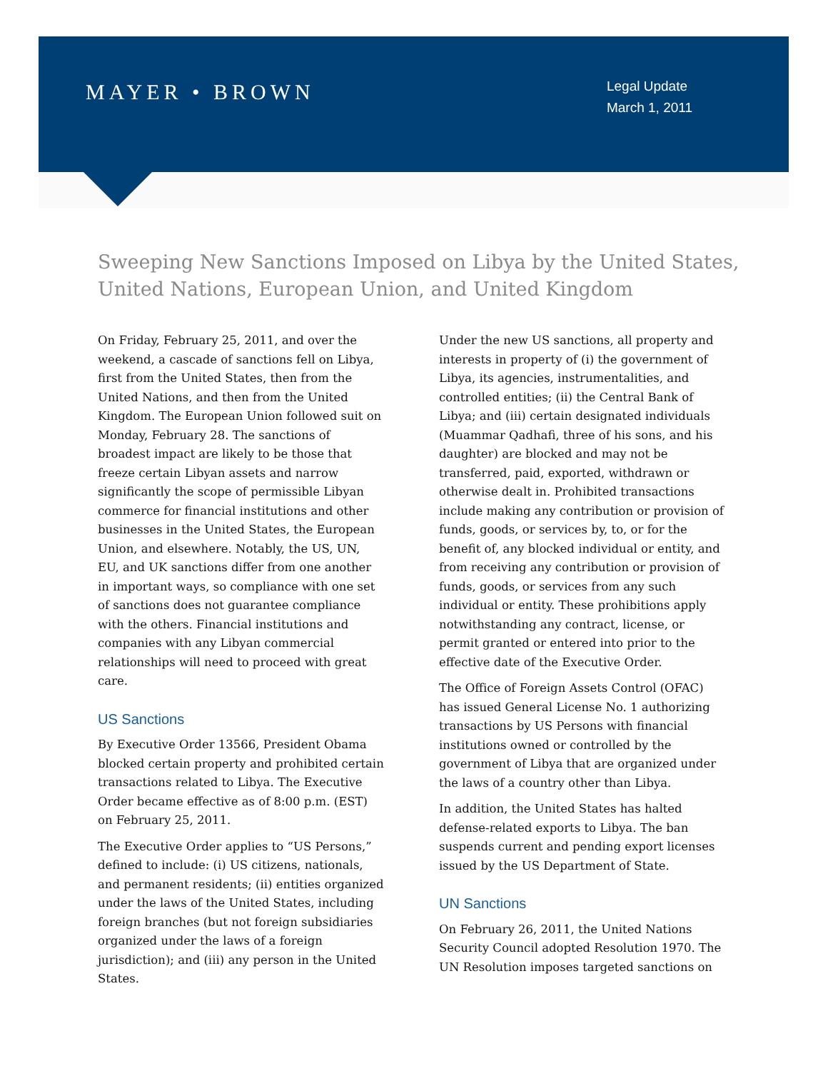MAYER • BROWN
Legal Update
March 1, 2011
Sweeping New Sanctions Imposed on Libya by the United States, United Nations, European Union, and United Kingdom
On Friday, February 25, 2011, and over the weekend, a cascade of sanctions fell on Libya, first from the United States, then from the United Nations, and then from the United Kingdom. The European Union followed suit on Monday, February 28. The sanctions of broadest impact are likely to be those that freeze certain Libyan assets and narrow significantly the scope of permissible Libyan commerce for financial institutions and other businesses in the United States, the European Union, and elsewhere. Notably, the US, UN, EU, and UK sanctions differ from one another in important ways, so compliance with one set of sanctions does not guarantee compliance with the others. Financial institutions and companies with any Libyan commercial relationships will need to proceed with great care.
US Sanctions
By Executive Order 13566, President Obama blocked certain property and prohibited certain transactions related to Libya. The Executive Order became effective as of 8:00 p.m. (EST) on February 25, 2011.
The Executive Order applies to “US Persons,” defined to include: (i) US citizens, nationals, and permanent residents; (ii) entities organized under the laws of the United States, including foreign branches (but not foreign subsidiaries organized under the laws of a foreign jurisdiction); and (iii) any person in the United States.
Under the new US sanctions, all property and interests in property of (i) the government of Libya, its agencies, instrumentalities, and controlled entities; (ii) the Central Bank of Libya; and (iii) certain designated individuals (Muammar Qadhafi, three of his sons, and his daughter) are blocked and may not be transferred, paid, exported, withdrawn or otherwise dealt in. Prohibited transactions include making any contribution or provision of funds, goods, or services by, to, or for the benefit of, any blocked individual or entity, and from receiving any contribution or provision of funds, goods, or services from any such individual or entity. These prohibitions apply notwithstanding any contract, license, or permit granted or entered into prior to the effective date of the Executive Order.
The Office of Foreign Assets Control (OFAC) has issued General License No. 1 authorizing transactions by US Persons with financial institutions owned or controlled by the government of Libya that are organized under the laws of a country other than Libya.
In addition, the United States has halted defense-related exports to Libya. The ban suspends current and pending export licenses issued by the US Department of State.
UN Sanctions
On February 26, 2011, the United Nations Security Council adopted Resolution 1970. The UN Resolution imposes targeted sanctions on